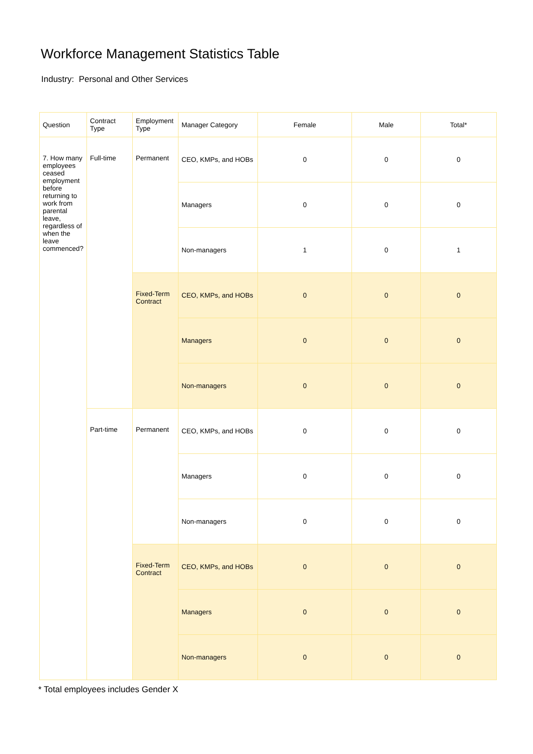Workforce Management Statistics Table
Industry: Personal and Other Services
| Question | Contract Type | Employment Type | Manager Category | Female | Male | Total* |
| --- | --- | --- | --- | --- | --- | --- |
| 7. How many employees ceased employment before returning to work from parental leave, regardless of when the leave commenced? | Full-time | Permanent | CEO, KMPs, and HOBs | 0 | 0 | 0 |
| | | | Managers | 0 | 0 | 0 |
| | | | Non-managers | 1 | 0 | 1 |
| | | Fixed-Term Contract | CEO, KMPs, and HOBs | 0 | 0 | 0 |
| | | | Managers | 0 | 0 | 0 |
| | | | Non-managers | 0 | 0 | 0 |
| | Part-time | Permanent | CEO, KMPs, and HOBs | 0 | 0 | 0 |
| | | | Managers | 0 | 0 | 0 |
| | | | Non-managers | 0 | 0 | 0 |
| | | Fixed-Term Contract | CEO, KMPs, and HOBs | 0 | 0 | 0 |
| | | | Managers | 0 | 0 | 0 |
| | | | Non-managers | 0 | 0 | 0 |
* Total employees includes Gender X